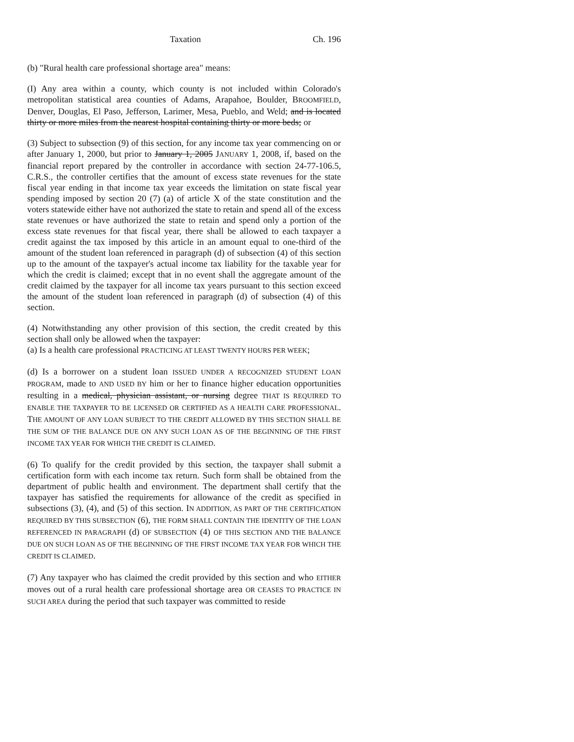Taxation Ch. 196
(b) "Rural health care professional shortage area" means:
(I) Any area within a county, which county is not included within Colorado's metropolitan statistical area counties of Adams, Arapahoe, Boulder, BROOMFIELD, Denver, Douglas, El Paso, Jefferson, Larimer, Mesa, Pueblo, and Weld; and is located thirty or more miles from the nearest hospital containing thirty or more beds; or
(3) Subject to subsection (9) of this section, for any income tax year commencing on or after January 1, 2000, but prior to January 1, 2005 JANUARY 1, 2008, if, based on the financial report prepared by the controller in accordance with section 24-77-106.5, C.R.S., the controller certifies that the amount of excess state revenues for the state fiscal year ending in that income tax year exceeds the limitation on state fiscal year spending imposed by section 20 (7) (a) of article X of the state constitution and the voters statewide either have not authorized the state to retain and spend all of the excess state revenues or have authorized the state to retain and spend only a portion of the excess state revenues for that fiscal year, there shall be allowed to each taxpayer a credit against the tax imposed by this article in an amount equal to one-third of the amount of the student loan referenced in paragraph (d) of subsection (4) of this section up to the amount of the taxpayer's actual income tax liability for the taxable year for which the credit is claimed; except that in no event shall the aggregate amount of the credit claimed by the taxpayer for all income tax years pursuant to this section exceed the amount of the student loan referenced in paragraph (d) of subsection (4) of this section.
(4) Notwithstanding any other provision of this section, the credit created by this section shall only be allowed when the taxpayer:
(a) Is a health care professional PRACTICING AT LEAST TWENTY HOURS PER WEEK;
(d) Is a borrower on a student loan ISSUED UNDER A RECOGNIZED STUDENT LOAN PROGRAM, made to AND USED BY him or her to finance higher education opportunities resulting in a medical, physician assistant, or nursing degree THAT IS REQUIRED TO ENABLE THE TAXPAYER TO BE LICENSED OR CERTIFIED AS A HEALTH CARE PROFESSIONAL. THE AMOUNT OF ANY LOAN SUBJECT TO THE CREDIT ALLOWED BY THIS SECTION SHALL BE THE SUM OF THE BALANCE DUE ON ANY SUCH LOAN AS OF THE BEGINNING OF THE FIRST INCOME TAX YEAR FOR WHICH THE CREDIT IS CLAIMED.
(6) To qualify for the credit provided by this section, the taxpayer shall submit a certification form with each income tax return. Such form shall be obtained from the department of public health and environment. The department shall certify that the taxpayer has satisfied the requirements for allowance of the credit as specified in subsections (3), (4), and (5) of this section. IN ADDITION, AS PART OF THE CERTIFICATION REQUIRED BY THIS SUBSECTION (6), THE FORM SHALL CONTAIN THE IDENTITY OF THE LOAN REFERENCED IN PARAGRAPH (d) OF SUBSECTION (4) OF THIS SECTION AND THE BALANCE DUE ON SUCH LOAN AS OF THE BEGINNING OF THE FIRST INCOME TAX YEAR FOR WHICH THE CREDIT IS CLAIMED.
(7) Any taxpayer who has claimed the credit provided by this section and who EITHER moves out of a rural health care professional shortage area OR CEASES TO PRACTICE IN SUCH AREA during the period that such taxpayer was committed to reside